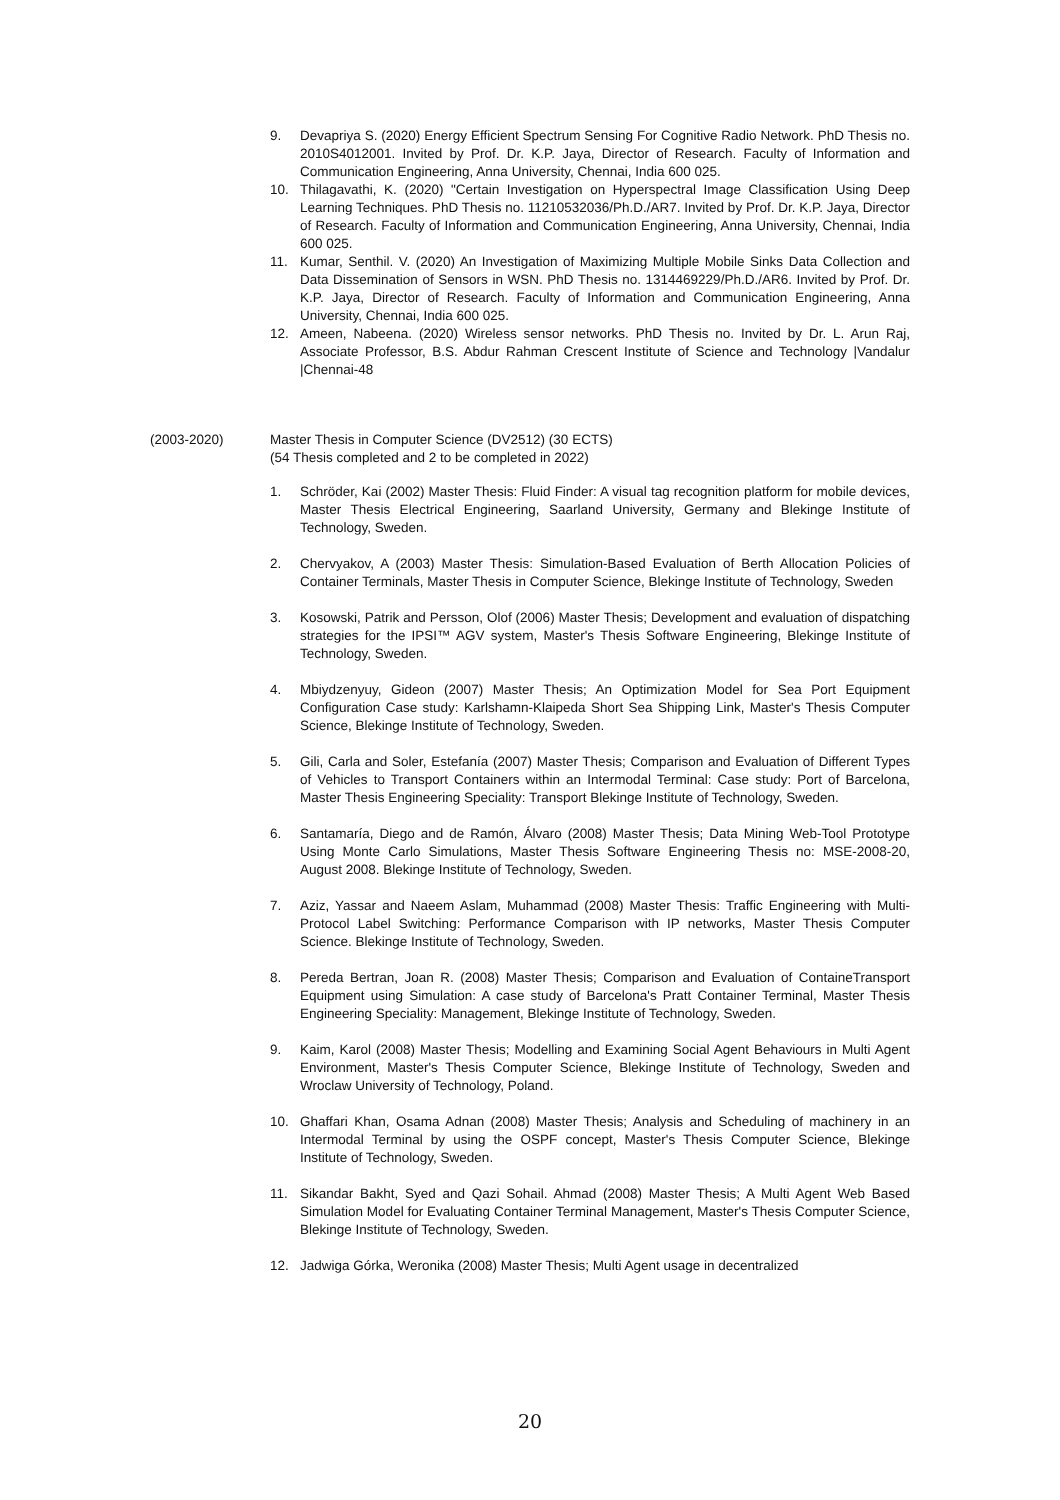9. Devapriya S. (2020) Energy Efficient Spectrum Sensing For Cognitive Radio Network. PhD Thesis no. 2010S4012001. Invited by Prof. Dr. K.P. Jaya, Director of Research. Faculty of Information and Communication Engineering, Anna University, Chennai, India 600 025.
10. Thilagavathi, K. (2020) "Certain Investigation on Hyperspectral Image Classification Using Deep Learning Techniques. PhD Thesis no. 11210532036/Ph.D./AR7. Invited by Prof. Dr. K.P. Jaya, Director of Research. Faculty of Information and Communication Engineering, Anna University, Chennai, India 600 025.
11. Kumar, Senthil. V. (2020) An Investigation of Maximizing Multiple Mobile Sinks Data Collection and Data Dissemination of Sensors in WSN. PhD Thesis no. 1314469229/Ph.D./AR6. Invited by Prof. Dr. K.P. Jaya, Director of Research. Faculty of Information and Communication Engineering, Anna University, Chennai, India 600 025.
12. Ameen, Nabeena. (2020) Wireless sensor networks. PhD Thesis no. Invited by Dr. L. Arun Raj, Associate Professor, B.S. Abdur Rahman Crescent Institute of Science and Technology |Vandalur |Chennai-48
(2003-2020) Master Thesis in Computer Science (DV2512) (30 ECTS)
(54 Thesis completed and 2 to be completed in 2022)
1. Schröder, Kai (2002) Master Thesis: Fluid Finder: A visual tag recognition platform for mobile devices, Master Thesis Electrical Engineering, Saarland University, Germany and Blekinge Institute of Technology, Sweden.
2. Chervyakov, A (2003) Master Thesis: Simulation-Based Evaluation of Berth Allocation Policies of Container Terminals, Master Thesis in Computer Science, Blekinge Institute of Technology, Sweden
3. Kosowski, Patrik and Persson, Olof (2006) Master Thesis; Development and evaluation of dispatching strategies for the IPSI™ AGV system, Master's Thesis Software Engineering, Blekinge Institute of Technology, Sweden.
4. Mbiydzenyuy, Gideon (2007) Master Thesis; An Optimization Model for Sea Port Equipment Configuration Case study: Karlshamn-Klaipeda Short Sea Shipping Link, Master's Thesis Computer Science, Blekinge Institute of Technology, Sweden.
5. Gili, Carla and Soler, Estefanía (2007) Master Thesis; Comparison and Evaluation of Different Types of Vehicles to Transport Containers within an Intermodal Terminal: Case study: Port of Barcelona, Master Thesis Engineering Speciality: Transport Blekinge Institute of Technology, Sweden.
6. Santamaría, Diego and de Ramón, Álvaro (2008) Master Thesis; Data Mining Web-Tool Prototype Using Monte Carlo Simulations, Master Thesis Software Engineering Thesis no: MSE-2008-20, August 2008. Blekinge Institute of Technology, Sweden.
7. Aziz, Yassar and Naeem Aslam, Muhammad (2008) Master Thesis: Traffic Engineering with Multi-Protocol Label Switching: Performance Comparison with IP networks, Master Thesis Computer Science. Blekinge Institute of Technology, Sweden.
8. Pereda Bertran, Joan R. (2008) Master Thesis; Comparison and Evaluation of ContaineTransport Equipment using Simulation: A case study of Barcelona's Pratt Container Terminal, Master Thesis Engineering Speciality: Management, Blekinge Institute of Technology, Sweden.
9. Kaim, Karol (2008) Master Thesis; Modelling and Examining Social Agent Behaviours in Multi Agent Environment, Master's Thesis Computer Science, Blekinge Institute of Technology, Sweden and Wroclaw University of Technology, Poland.
10. Ghaffari Khan, Osama Adnan (2008) Master Thesis; Analysis and Scheduling of machinery in an Intermodal Terminal by using the OSPF concept, Master's Thesis Computer Science, Blekinge Institute of Technology, Sweden.
11. Sikandar Bakht, Syed and Qazi Sohail. Ahmad (2008) Master Thesis; A Multi Agent Web Based Simulation Model for Evaluating Container Terminal Management, Master's Thesis Computer Science, Blekinge Institute of Technology, Sweden.
12. Jadwiga Górka, Weronika (2008) Master Thesis; Multi Agent usage in decentralized
20